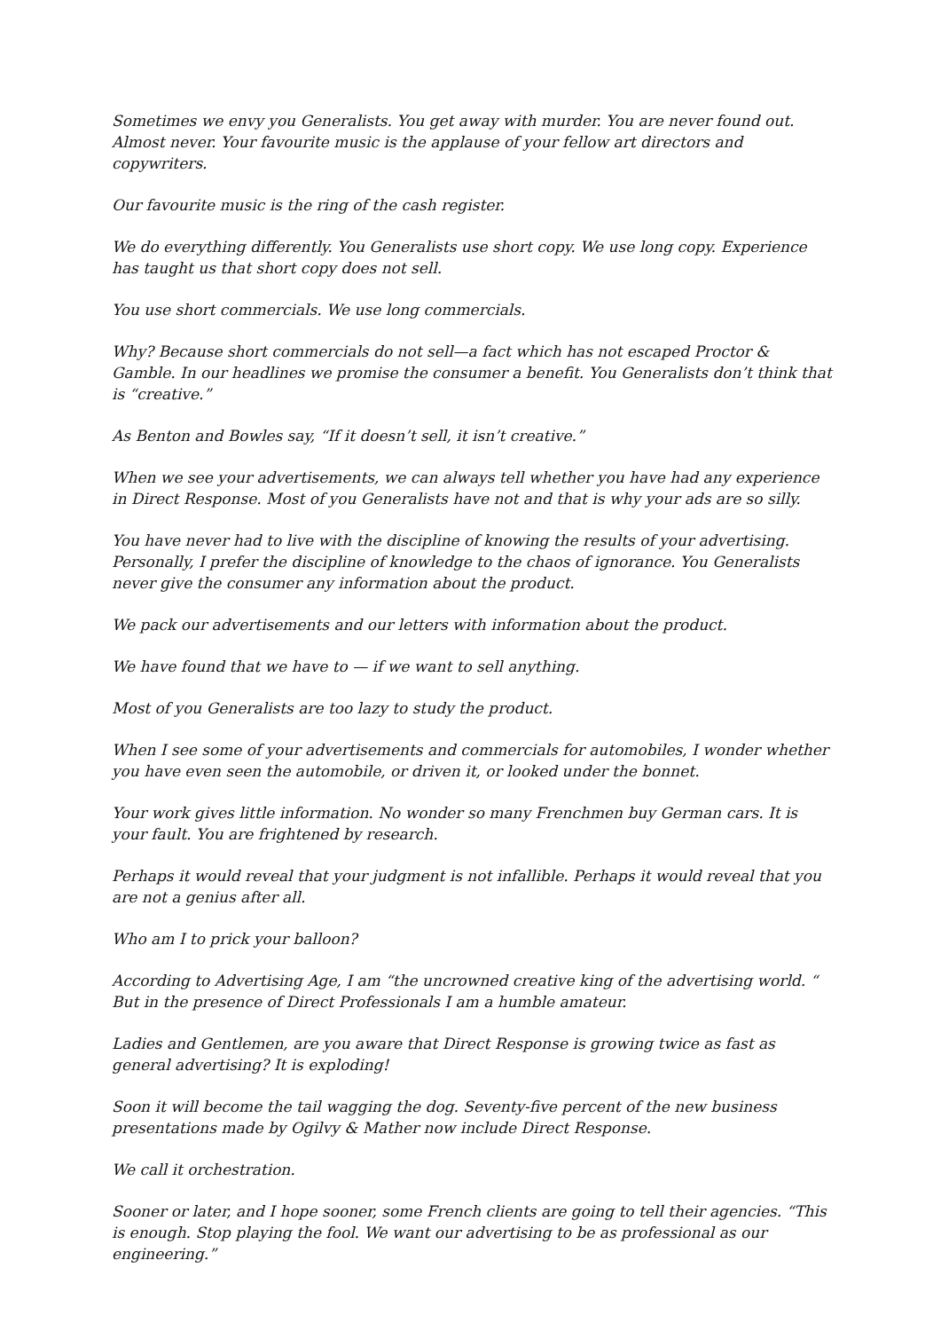Sometimes we envy you Generalists. You get away with murder. You are never found out. Almost never. Your favourite music is the applause of your fellow art directors and copywriters.
Our favourite music is the ring of the cash register.
We do everything differently. You Generalists use short copy. We use long copy. Experience has taught us that short copy does not sell.
You use short commercials. We use long commercials.
Why? Because short commercials do not sell—a fact which has not escaped Proctor & Gamble. In our headlines we promise the consumer a benefit. You Generalists don’t think that is “creative.”
As Benton and Bowles say, “If it doesn’t sell, it isn’t creative.”
When we see your advertisements, we can always tell whether you have had any experience in Direct Response. Most of you Generalists have not and that is why your ads are so silly.
You have never had to live with the discipline of knowing the results of your advertising. Personally, I prefer the discipline of knowledge to the chaos of ignorance. You Generalists never give the consumer any information about the product.
We pack our advertisements and our letters with information about the product.
We have found that we have to — if we want to sell anything.
Most of you Generalists are too lazy to study the product.
When I see some of your advertisements and commercials for automobiles, I wonder whether you have even seen the automobile, or driven it, or looked under the bonnet.
Your work gives little information. No wonder so many Frenchmen buy German cars. It is your fault. You are frightened by research.
Perhaps it would reveal that your judgment is not infallible. Perhaps it would reveal that you are not a genius after all.
Who am I to prick your balloon?
According to Advertising Age, I am “the uncrowned creative king of the advertising world. “ But in the presence of Direct Professionals I am a humble amateur.
Ladies and Gentlemen, are you aware that Direct Response is growing twice as fast as general advertising? It is exploding!
Soon it will become the tail wagging the dog. Seventy-five percent of the new business presentations made by Ogilvy & Mather now include Direct Response.
We call it orchestration.
Sooner or later, and I hope sooner, some French clients are going to tell their agencies. “This is enough. Stop playing the fool. We want our advertising to be as professional as our engineering.”